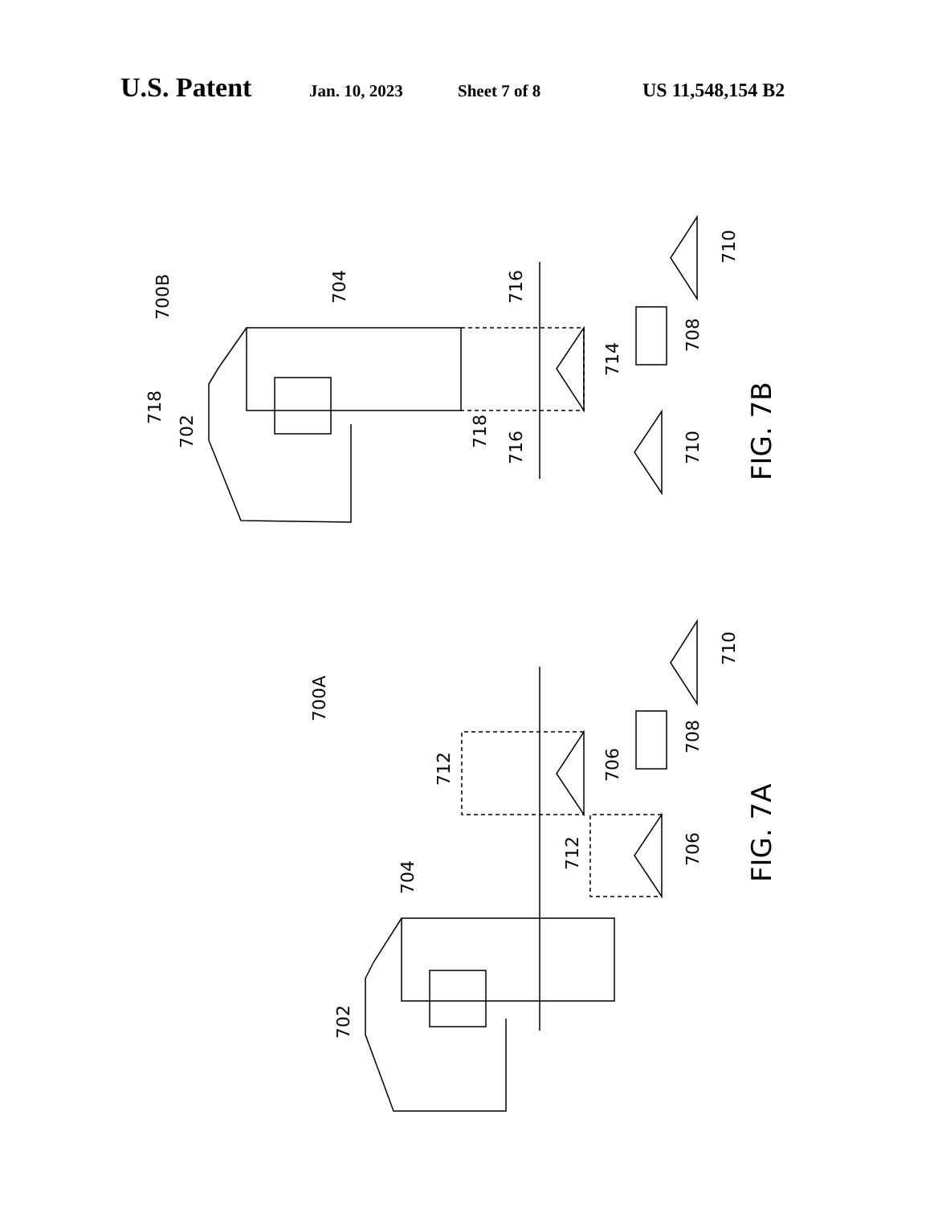U.S. Patent Jan. 10, 2023 Sheet 7 of 8 US 11,548,154 B2
FIG. 7B
FIG. 7A
700B
704
716
718
702
718
716
714
708
710
710
700A
712
706
708
710
712
706
704
702